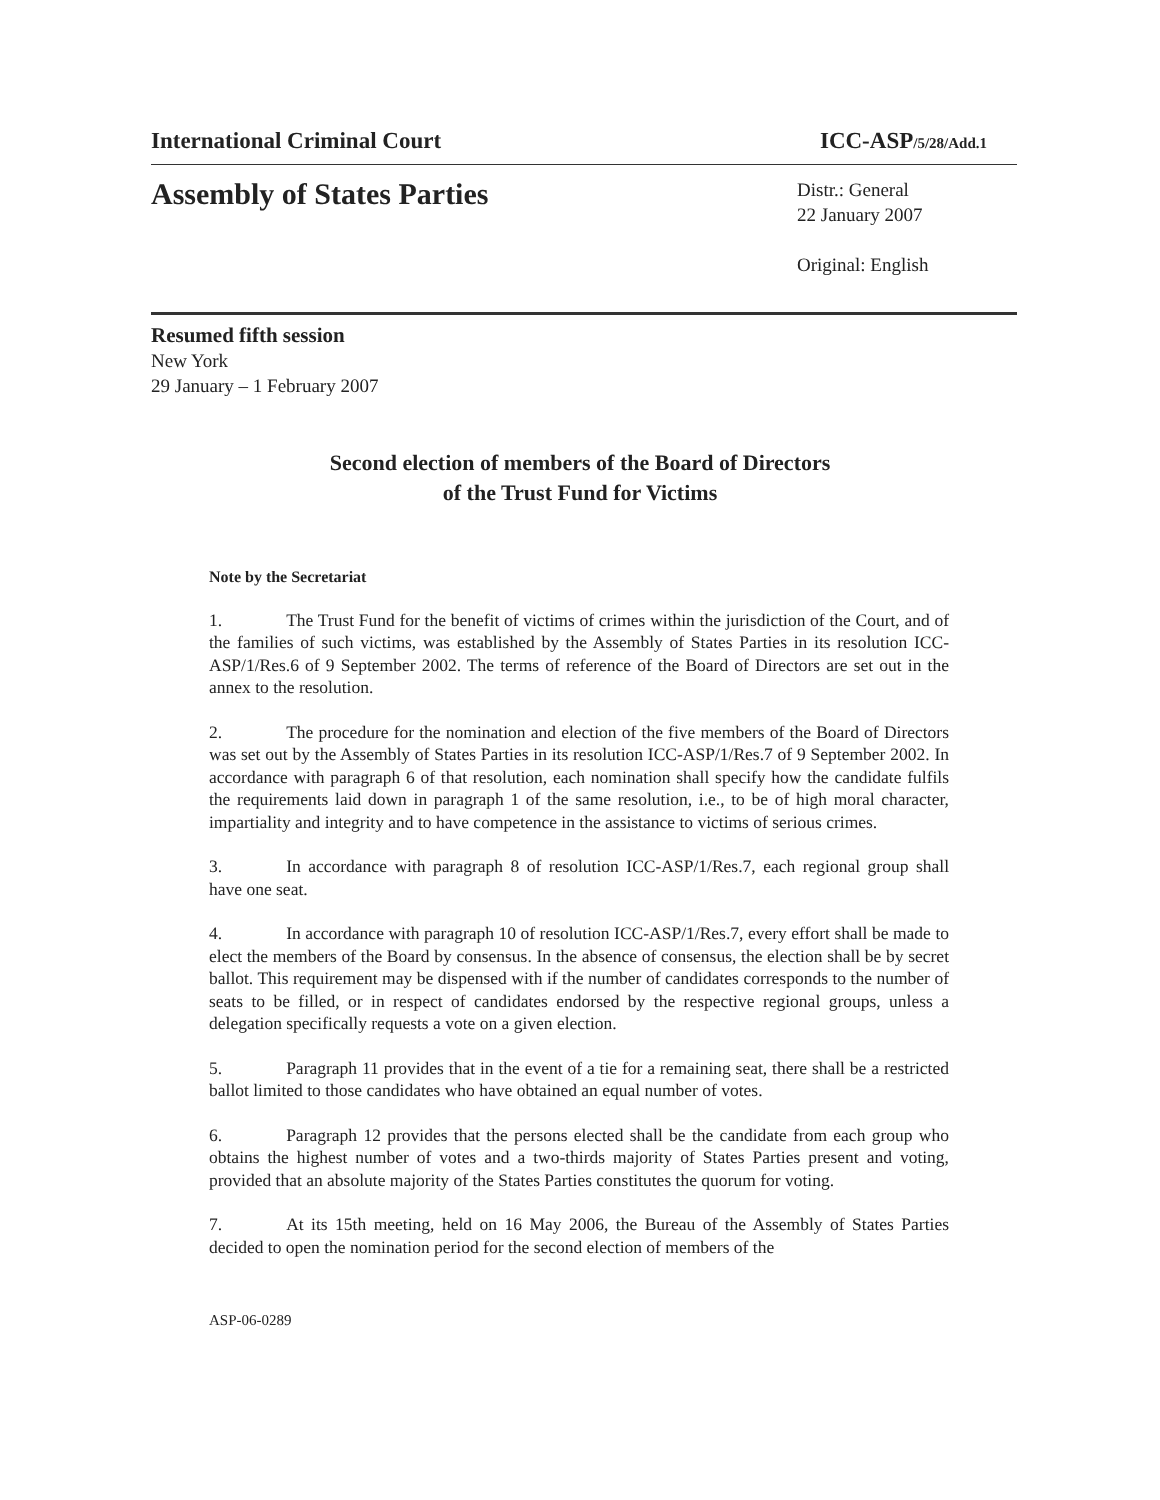International Criminal Court
ICC-ASP/5/28/Add.1
Assembly of States Parties
Distr.: General
22 January 2007
Original: English
Resumed fifth session
New York
29 January – 1 February 2007
Second election of members of the Board of Directors
of the Trust Fund for Victims
Note by the Secretariat
1. The Trust Fund for the benefit of victims of crimes within the jurisdiction of the Court, and of the families of such victims, was established by the Assembly of States Parties in its resolution ICC-ASP/1/Res.6 of 9 September 2002. The terms of reference of the Board of Directors are set out in the annex to the resolution.
2. The procedure for the nomination and election of the five members of the Board of Directors was set out by the Assembly of States Parties in its resolution ICC-ASP/1/Res.7 of 9 September 2002. In accordance with paragraph 6 of that resolution, each nomination shall specify how the candidate fulfils the requirements laid down in paragraph 1 of the same resolution, i.e., to be of high moral character, impartiality and integrity and to have competence in the assistance to victims of serious crimes.
3. In accordance with paragraph 8 of resolution ICC-ASP/1/Res.7, each regional group shall have one seat.
4. In accordance with paragraph 10 of resolution ICC-ASP/1/Res.7, every effort shall be made to elect the members of the Board by consensus. In the absence of consensus, the election shall be by secret ballot. This requirement may be dispensed with if the number of candidates corresponds to the number of seats to be filled, or in respect of candidates endorsed by the respective regional groups, unless a delegation specifically requests a vote on a given election.
5. Paragraph 11 provides that in the event of a tie for a remaining seat, there shall be a restricted ballot limited to those candidates who have obtained an equal number of votes.
6. Paragraph 12 provides that the persons elected shall be the candidate from each group who obtains the highest number of votes and a two-thirds majority of States Parties present and voting, provided that an absolute majority of the States Parties constitutes the quorum for voting.
7. At its 15th meeting, held on 16 May 2006, the Bureau of the Assembly of States Parties decided to open the nomination period for the second election of members of the
ASP-06-0289